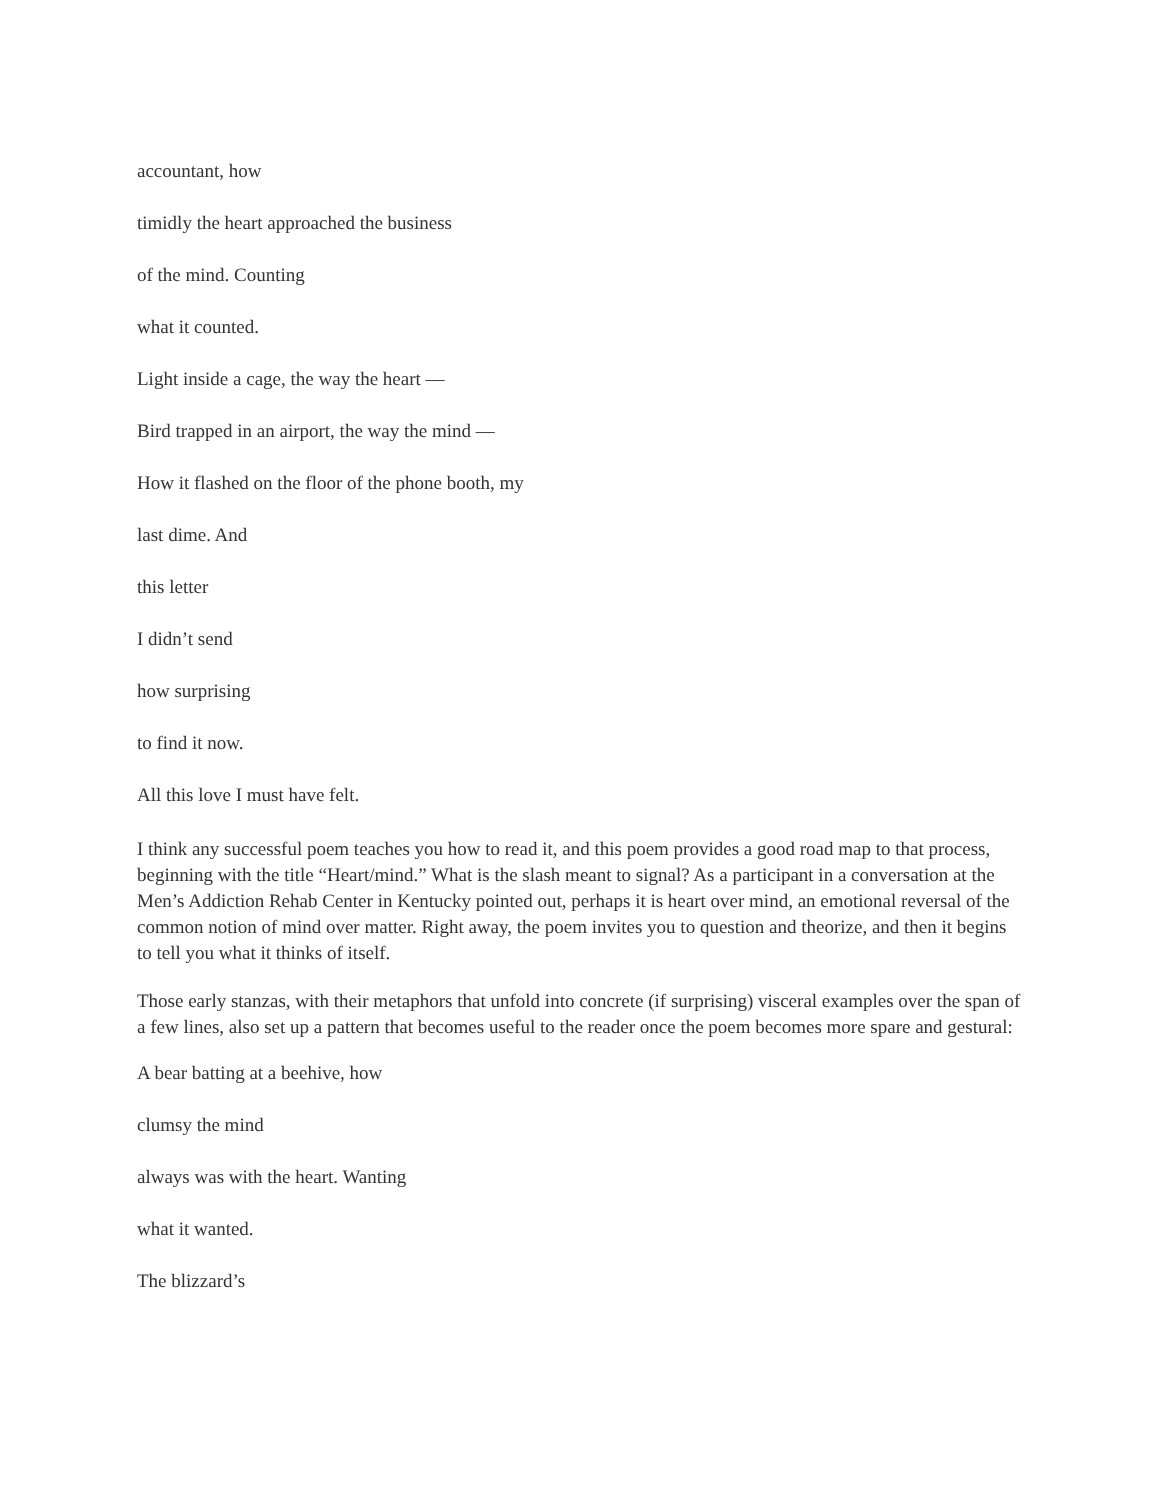accountant, how
timidly the heart approached the business
of the mind. Counting
what it counted.
Light inside a cage, the way the heart —
Bird trapped in an airport, the way the mind —
How it flashed on the floor of the phone booth, my
last dime. And
this letter
I didn’t send
how surprising
to find it now.
All this love I must have felt.
I think any successful poem teaches you how to read it, and this poem provides a good road map to that process, beginning with the title “Heart/mind.” What is the slash meant to signal? As a participant in a conversation at the Men’s Addiction Rehab Center in Kentucky pointed out, perhaps it is heart over mind, an emotional reversal of the common notion of mind over matter. Right away, the poem invites you to question and theorize, and then it begins to tell you what it thinks of itself.
Those early stanzas, with their metaphors that unfold into concrete (if surprising) visceral examples over the span of a few lines, also set up a pattern that becomes useful to the reader once the poem becomes more spare and gestural:
A bear batting at a beehive, how
clumsy the mind
always was with the heart. Wanting
what it wanted.
The blizzard’s